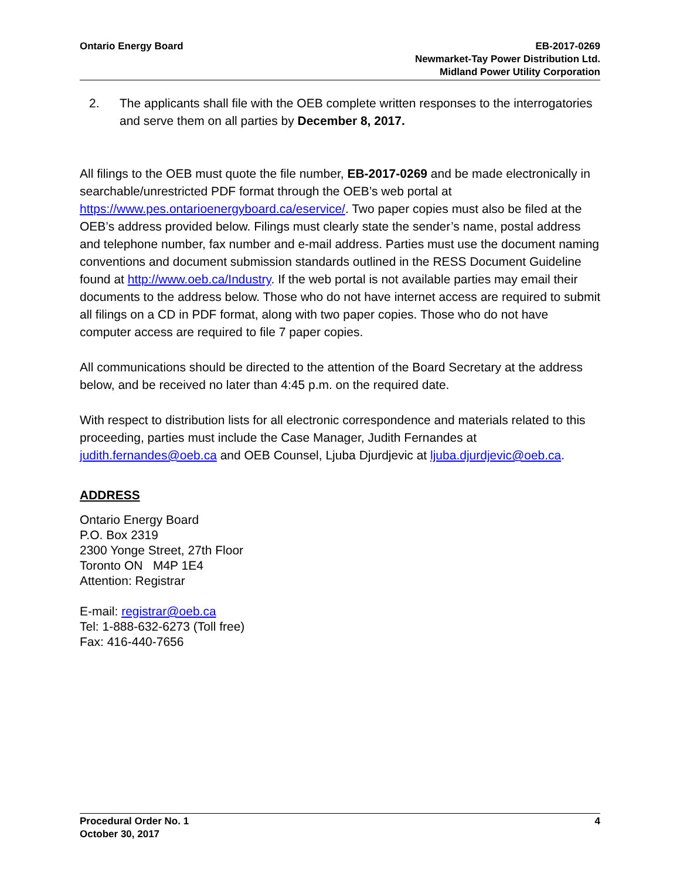Ontario Energy Board EB-2017-0269
Newmarket-Tay Power Distribution Ltd.
Midland Power Utility Corporation
2. The applicants shall file with the OEB complete written responses to the interrogatories and serve them on all parties by December 8, 2017.
All filings to the OEB must quote the file number, EB-2017-0269 and be made electronically in searchable/unrestricted PDF format through the OEB’s web portal at https://www.pes.ontarioenergyboard.ca/eservice/. Two paper copies must also be filed at the OEB’s address provided below. Filings must clearly state the sender’s name, postal address and telephone number, fax number and e-mail address. Parties must use the document naming conventions and document submission standards outlined in the RESS Document Guideline found at http://www.oeb.ca/Industry. If the web portal is not available parties may email their documents to the address below. Those who do not have internet access are required to submit all filings on a CD in PDF format, along with two paper copies. Those who do not have computer access are required to file 7 paper copies.
All communications should be directed to the attention of the Board Secretary at the address below, and be received no later than 4:45 p.m. on the required date.
With respect to distribution lists for all electronic correspondence and materials related to this proceeding, parties must include the Case Manager, Judith Fernandes at judith.fernandes@oeb.ca and OEB Counsel, Ljuba Djurdjevic at ljuba.djurdjevic@oeb.ca.
ADDRESS
Ontario Energy Board
P.O. Box 2319
2300 Yonge Street, 27th Floor
Toronto ON M4P 1E4
Attention: Registrar
E-mail: registrar@oeb.ca
Tel: 1-888-632-6273 (Toll free)
Fax: 416-440-7656
Procedural Order No. 1
October 30, 2017
4